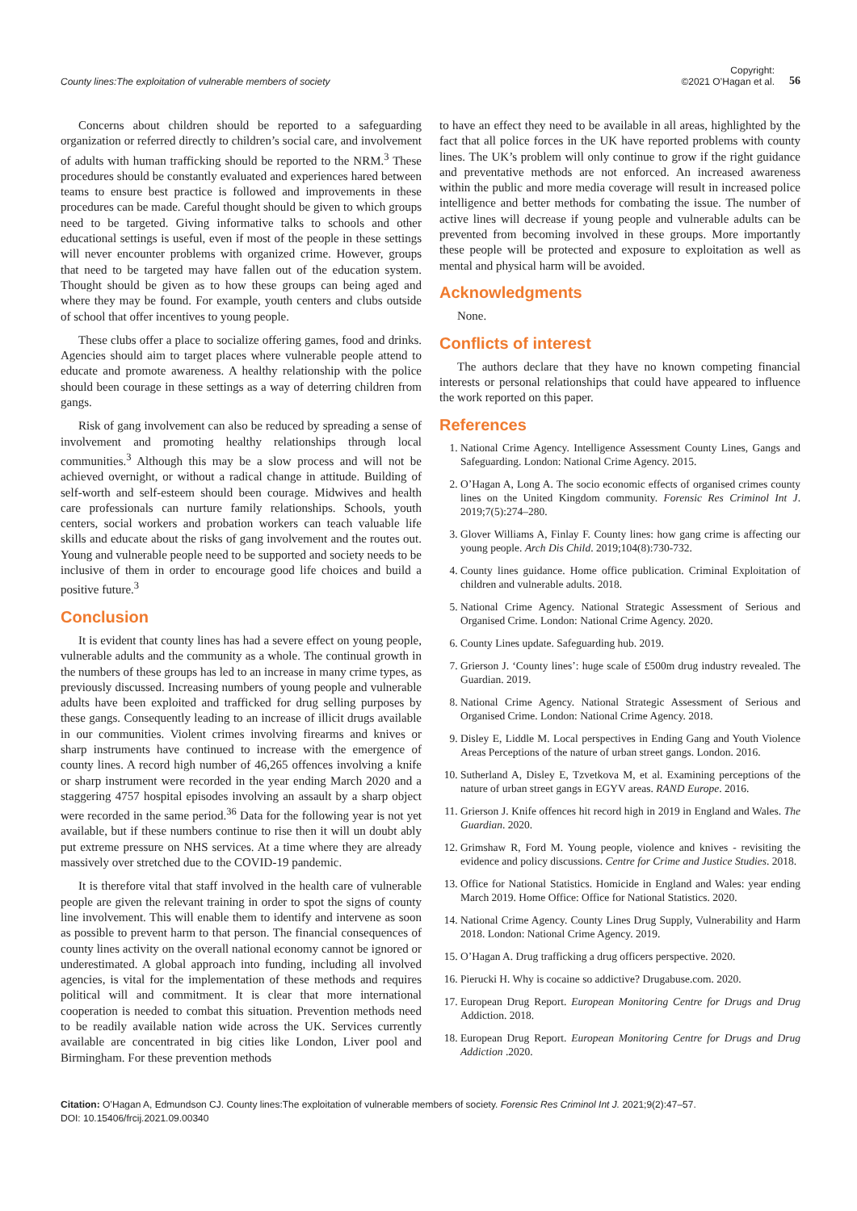County lines:The exploitation of vulnerable members of society
Copyright:
©2021 O’Hagan et al.
56
Concerns about children should be reported to a safeguarding organization or referred directly to children’s social care, and involvement of adults with human trafficking should be reported to the NRM.<sup>3</sup> These procedures should be constantly evaluated and experiences hared between teams to ensure best practice is followed and improvements in these procedures can be made. Careful thought should be given to which groups need to be targeted. Giving informative talks to schools and other educational settings is useful, even if most of the people in these settings will never encounter problems with organized crime. However, groups that need to be targeted may have fallen out of the education system. Thought should be given as to how these groups can being aged and where they may be found. For example, youth centers and clubs outside of school that offer incentives to young people.
These clubs offer a place to socialize offering games, food and drinks. Agencies should aim to target places where vulnerable people attend to educate and promote awareness. A healthy relationship with the police should been courage in these settings as a way of deterring children from gangs.
Risk of gang involvement can also be reduced by spreading a sense of involvement and promoting healthy relationships through local communities.<sup>3</sup> Although this may be a slow process and will not be achieved overnight, or without a radical change in attitude. Building of self-worth and self-esteem should been courage. Midwives and health care professionals can nurture family relationships. Schools, youth centers, social workers and probation workers can teach valuable life skills and educate about the risks of gang involvement and the routes out. Young and vulnerable people need to be supported and society needs to be inclusive of them in order to encourage good life choices and build a positive future.<sup>3</sup>
Conclusion
It is evident that county lines has had a severe effect on young people, vulnerable adults and the community as a whole. The continual growth in the numbers of these groups has led to an increase in many crime types, as previously discussed. Increasing numbers of young people and vulnerable adults have been exploited and trafficked for drug selling purposes by these gangs. Consequently leading to an increase of illicit drugs available in our communities. Violent crimes involving firearms and knives or sharp instruments have continued to increase with the emergence of county lines. A record high number of 46,265 offences involving a knife or sharp instrument were recorded in the year ending March 2020 and a staggering 4757 hospital episodes involving an assault by a sharp object were recorded in the same period.<sup>36</sup> Data for the following year is not yet available, but if these numbers continue to rise then it will un doubt ably put extreme pressure on NHS services. At a time where they are already massively over stretched due to the COVID-19 pandemic.
It is therefore vital that staff involved in the health care of vulnerable people are given the relevant training in order to spot the signs of county line involvement. This will enable them to identify and intervene as soon as possible to prevent harm to that person. The financial consequences of county lines activity on the overall national economy cannot be ignored or underestimated. A global approach into funding, including all involved agencies, is vital for the implementation of these methods and requires political will and commitment. It is clear that more international cooperation is needed to combat this situation. Prevention methods need to be readily available nation wide across the UK. Services currently available are concentrated in big cities like London, Liver pool and Birmingham. For these prevention methods
to have an effect they need to be available in all areas, highlighted by the fact that all police forces in the UK have reported problems with county lines. The UK’s problem will only continue to grow if the right guidance and preventative methods are not enforced. An increased awareness within the public and more media coverage will result in increased police intelligence and better methods for combating the issue. The number of active lines will decrease if young people and vulnerable adults can be prevented from becoming involved in these groups. More importantly these people will be protected and exposure to exploitation as well as mental and physical harm will be avoided.
Acknowledgments
None.
Conflicts of interest
The authors declare that they have no known competing financial interests or personal relationships that could have appeared to influence the work reported on this paper.
References
1. National Crime Agency. Intelligence Assessment County Lines, Gangs and Safeguarding. London: National Crime Agency. 2015.
2. O’Hagan A, Long A. The socio economic effects of organised crimes county lines on the United Kingdom community. Forensic Res Criminol Int J. 2019;7(5):274–280.
3. Glover Williams A, Finlay F. County lines: how gang crime is affecting our young people. Arch Dis Child. 2019;104(8):730-732.
4. County lines guidance. Home office publication. Criminal Exploitation of children and vulnerable adults. 2018.
5. National Crime Agency. National Strategic Assessment of Serious and Organised Crime. London: National Crime Agency. 2020.
6. County Lines update. Safeguarding hub. 2019.
7. Grierson J. ‘County lines’: huge scale of £500m drug industry revealed. The Guardian. 2019.
8. National Crime Agency. National Strategic Assessment of Serious and Organised Crime. London: National Crime Agency. 2018.
9. Disley E, Liddle M. Local perspectives in Ending Gang and Youth Violence Areas Perceptions of the nature of urban street gangs. London. 2016.
10. Sutherland A, Disley E, Tzvetkova M, et al. Examining perceptions of the nature of urban street gangs in EGYV areas. RAND Europe. 2016.
11. Grierson J. Knife offences hit record high in 2019 in England and Wales. The Guardian. 2020.
12. Grimshaw R, Ford M. Young people, violence and knives - revisiting the evidence and policy discussions. Centre for Crime and Justice Studies. 2018.
13. Office for National Statistics. Homicide in England and Wales: year ending March 2019. Home Office: Office for National Statistics. 2020.
14. National Crime Agency. County Lines Drug Supply, Vulnerability and Harm 2018. London: National Crime Agency. 2019.
15. O’Hagan A. Drug trafficking a drug officers perspective. 2020.
16. Pierucki H. Why is cocaine so addictive? Drugabuse.com. 2020.
17. European Drug Report. European Monitoring Centre for Drugs and Drug Addiction. 2018.
18. European Drug Report. European Monitoring Centre for Drugs and Drug Addiction .2020.
Citation: O’Hagan A, Edmundson CJ. County lines:The exploitation of vulnerable members of society. Forensic Res Criminol Int J. 2021;9(2):47‒57.
DOI: 10.15406/frcij.2021.09.00340